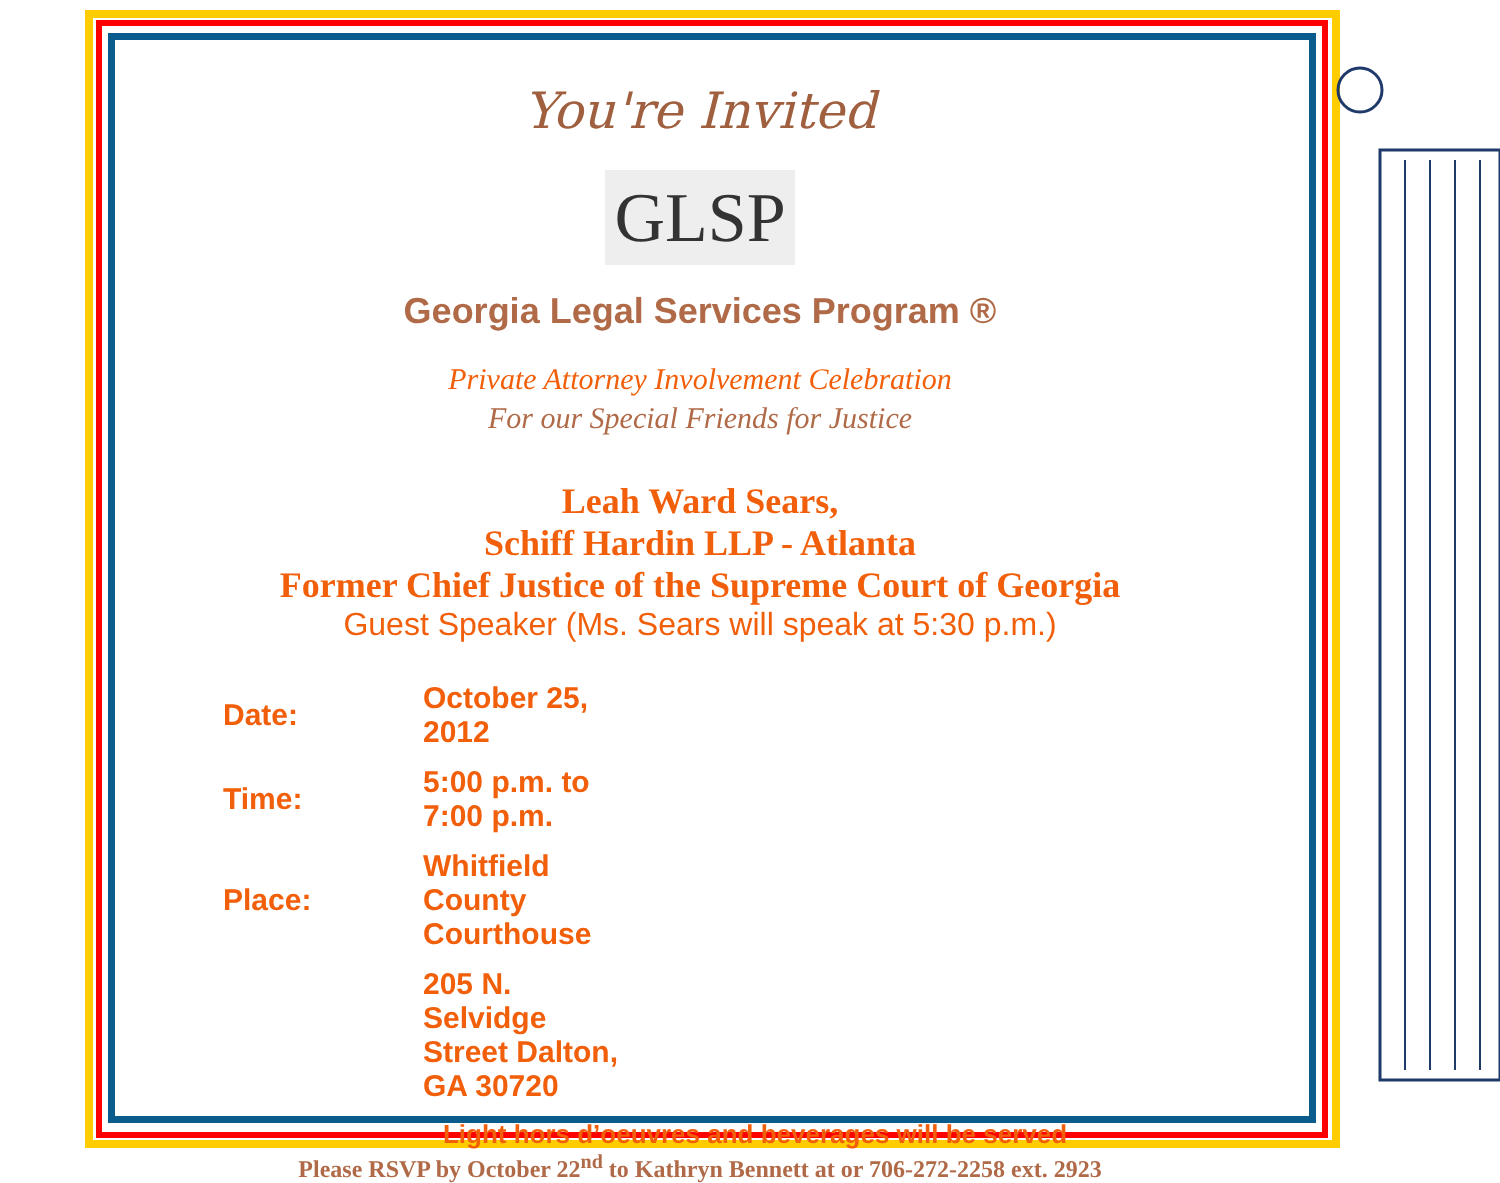You're Invited
GLSP
Georgia Legal Services Program ®
Private Attorney Involvement Celebration
For our Special Friends for Justice
Leah Ward Sears,
Schiff Hardin LLP - Atlanta
Former Chief Justice of the Supreme Court of Georgia
Guest Speaker (Ms. Sears will speak at 5:30 p.m.)
| Date: | October 25, 2012 |
| Time: | 5:00 p.m. to 7:00 p.m. |
| Place: | Whitfield County Courthouse |
| | 205 N. Selvidge Street Dalton, GA 30720 |
Light hors d’oeuvres and beverages will be served
Please RSVP by October 22<sup>nd</sup> to Kathryn Bennett at or 706-272-2258 ext. 2923